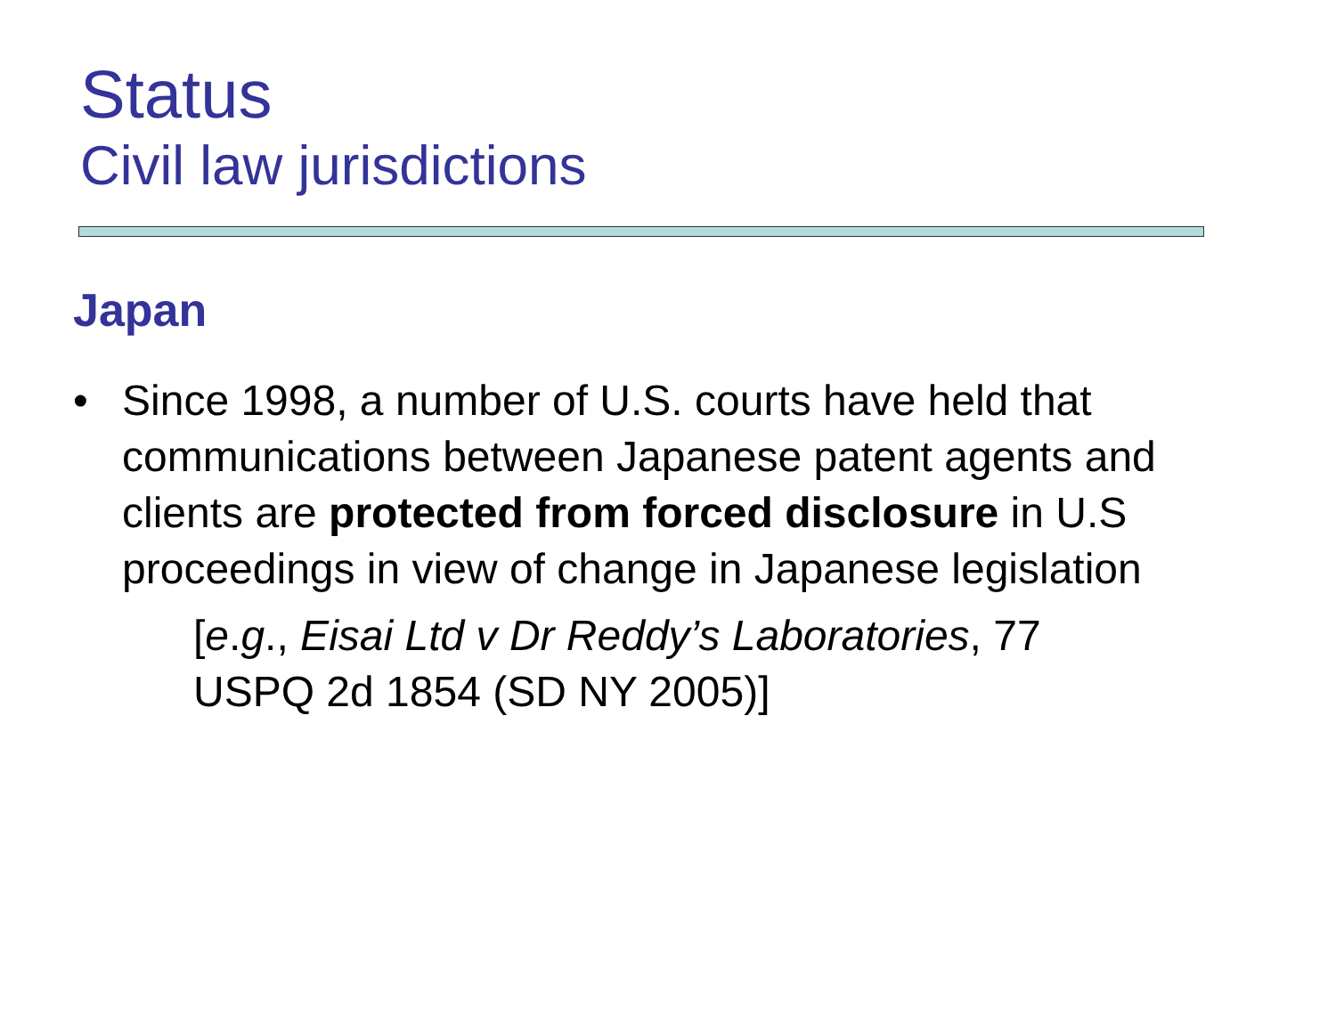Status
Civil law jurisdictions
Japan
• Since 1998, a number of U.S. courts have held that communications between Japanese patent agents and clients are protected from forced disclosure in U.S proceedings in view of change in Japanese legislation
[e.g., Eisai Ltd v Dr Reddy’s Laboratories, 77 USPQ 2d 1854 (SD NY 2005)]